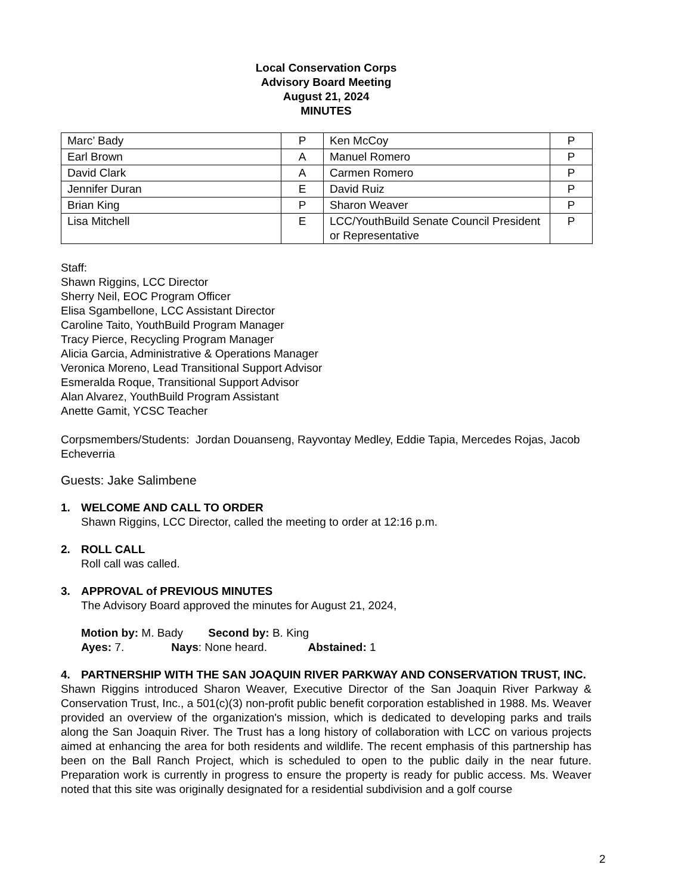Local Conservation Corps
Advisory Board Meeting
August 21, 2024
MINUTES
| Marc’ Bady | P | Ken McCoy | P |
| Earl Brown | A | Manuel Romero | P |
| David Clark | A | Carmen Romero | P |
| Jennifer Duran | E | David Ruiz | P |
| Brian King | P | Sharon Weaver | P |
| Lisa Mitchell | E | LCC/YouthBuild Senate Council President or Representative | P |
Staff:
Shawn Riggins, LCC Director
Sherry Neil, EOC Program Officer
Elisa Sgambellone, LCC Assistant Director
Caroline Taito, YouthBuild Program Manager
Tracy Pierce, Recycling Program Manager
Alicia Garcia, Administrative & Operations Manager
Veronica Moreno, Lead Transitional Support Advisor
Esmeralda Roque, Transitional Support Advisor
Alan Alvarez, YouthBuild Program Assistant
Anette Gamit, YCSC Teacher
Corpsmembers/Students: Jordan Douanseng, Rayvontay Medley, Eddie Tapia, Mercedes Rojas, Jacob Echeverria
Guests: Jake Salimbene
1. WELCOME AND CALL TO ORDER
Shawn Riggins, LCC Director, called the meeting to order at 12:16 p.m.
2. ROLL CALL
Roll call was called.
3. APPROVAL of PREVIOUS MINUTES
The Advisory Board approved the minutes for August 21, 2024,
Motion by: M. Bady Second by: B. King
Ayes: 7. Nays: None heard. Abstained: 1
4. PARTNERSHIP WITH THE SAN JOAQUIN RIVER PARKWAY AND CONSERVATION TRUST, INC.
Shawn Riggins introduced Sharon Weaver, Executive Director of the San Joaquin River Parkway & Conservation Trust, Inc., a 501(c)(3) non-profit public benefit corporation established in 1988. Ms. Weaver provided an overview of the organization's mission, which is dedicated to developing parks and trails along the San Joaquin River. The Trust has a long history of collaboration with LCC on various projects aimed at enhancing the area for both residents and wildlife. The recent emphasis of this partnership has been on the Ball Ranch Project, which is scheduled to open to the public daily in the near future. Preparation work is currently in progress to ensure the property is ready for public access. Ms. Weaver noted that this site was originally designated for a residential subdivision and a golf course
2